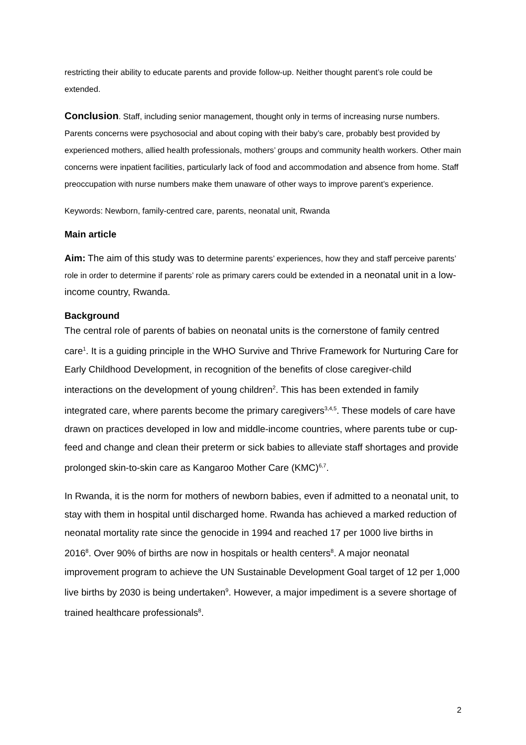restricting their ability to educate parents and provide follow-up. Neither thought parent’s role could be extended.
Conclusion. Staff, including senior management, thought only in terms of increasing nurse numbers. Parents concerns were psychosocial and about coping with their baby’s care, probably best provided by experienced mothers, allied health professionals, mothers’ groups and community health workers. Other main concerns were inpatient facilities, particularly lack of food and accommodation and absence from home. Staff preoccupation with nurse numbers make them unaware of other ways to improve parent’s experience.
Keywords: Newborn, family-centred care, parents, neonatal unit, Rwanda
Main article
Aim: The aim of this study was to determine parents’ experiences, how they and staff perceive parents’ role in order to determine if parents’ role as primary carers could be extended in a neonatal unit in a low-income country, Rwanda.
Background
The central role of parents of babies on neonatal units is the cornerstone of family centred care<sup>1</sup>. It is a guiding principle in the WHO Survive and Thrive Framework for Nurturing Care for Early Childhood Development, in recognition of the benefits of close caregiver-child interactions on the development of young children<sup>2</sup>. This has been extended in family integrated care, where parents become the primary caregivers<sup>3,4,5</sup>. These models of care have drawn on practices developed in low and middle-income countries, where parents tube or cup-feed and change and clean their preterm or sick babies to alleviate staff shortages and provide prolonged skin-to-skin care as Kangaroo Mother Care (KMC)<sup>6,7</sup>.
In Rwanda, it is the norm for mothers of newborn babies, even if admitted to a neonatal unit, to stay with them in hospital until discharged home. Rwanda has achieved a marked reduction of neonatal mortality rate since the genocide in 1994 and reached 17 per 1000 live births in 2016<sup>8</sup>. Over 90% of births are now in hospitals or health centers<sup>8</sup>. A major neonatal improvement program to achieve the UN Sustainable Development Goal target of 12 per 1,000 live births by 2030 is being undertaken<sup>9</sup>. However, a major impediment is a severe shortage of trained healthcare professionals<sup>8</sup>.
2